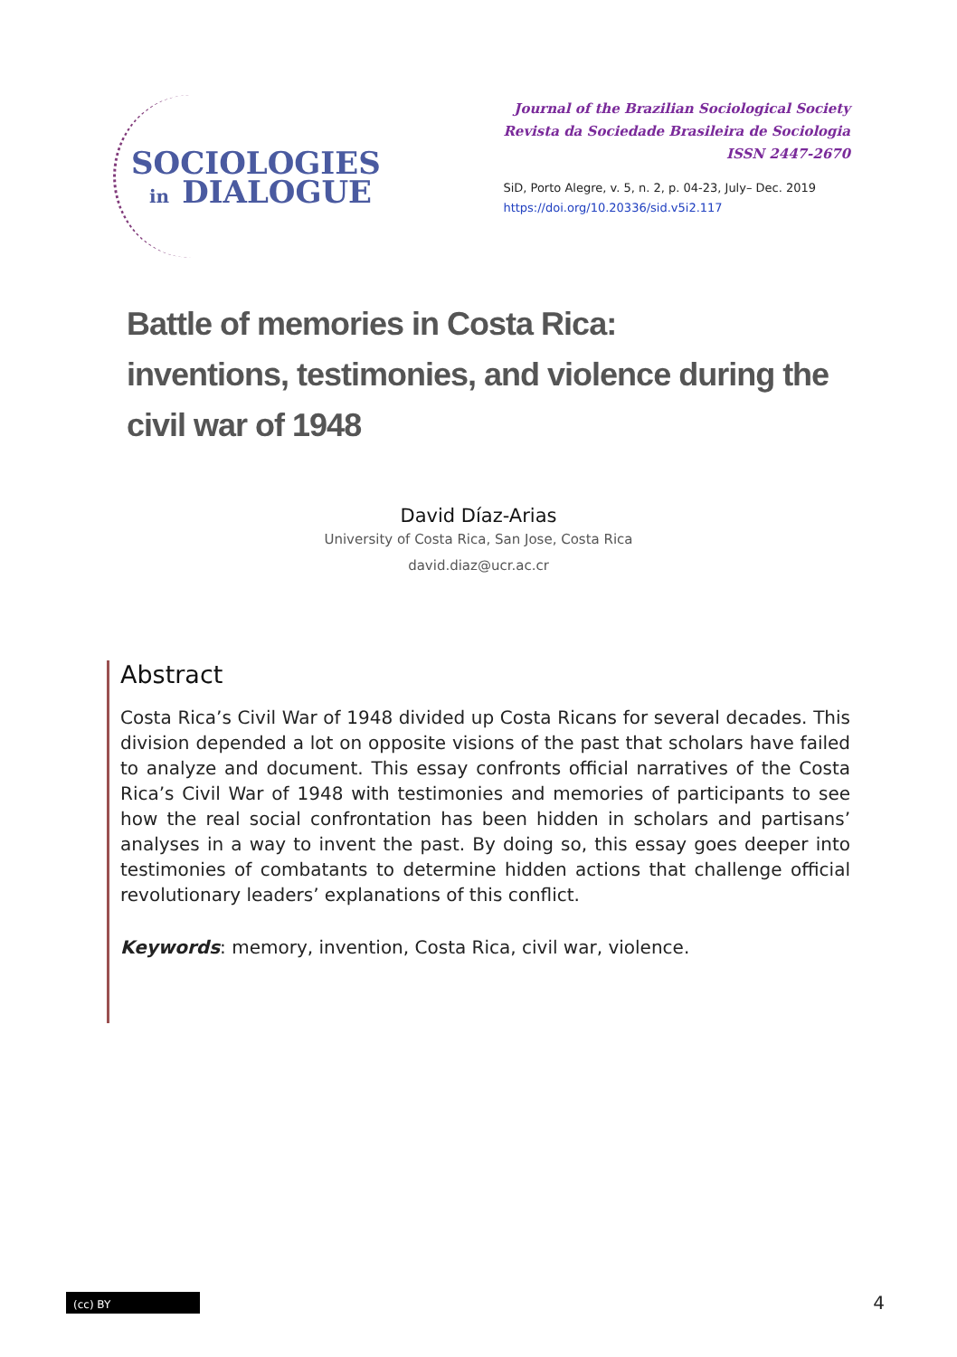SOCIOLOGIES
in DIALOGUE
Journal of the Brazilian Sociological Society
Revista da Sociedade Brasileira de Sociologia
ISSN 2447-2670
SiD, Porto Alegre, v. 5, n. 2, p. 04-23, July– Dec. 2019
https://doi.org/10.20336/sid.v5i2.117
Battle of memories in Costa Rica:
inventions, testimonies, and violence during the
civil war of 1948
David Díaz-Arias
University of Costa Rica, San Jose, Costa Rica
david.diaz@ucr.ac.cr
Abstract
Costa Rica’s Civil War of 1948 divided up Costa Ricans for several decades. This division depended a lot on opposite visions of the past that scholars have failed to analyze and document. This essay confronts official narratives of the Costa Rica’s Civil War of 1948 with testimonies and memories of participants to see how the real social confrontation has been hidden in scholars and partisans’ analyses in a way to invent the past. By doing so, this essay goes deeper into testimonies of combatants to determine hidden actions that challenge official revolutionary leaders’ explanations of this conflict.
Keywords: memory, invention, Costa Rica, civil war, violence.
(cc) BY
4